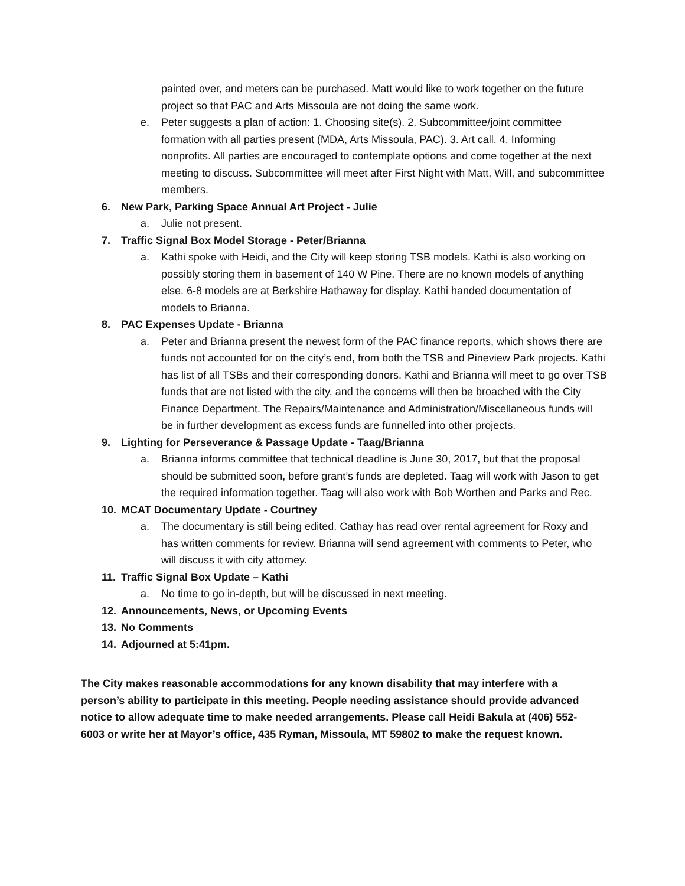painted over, and meters can be purchased. Matt would like to work together on the future project so that PAC and Arts Missoula are not doing the same work.
e. Peter suggests a plan of action: 1. Choosing site(s). 2. Subcommittee/joint committee formation with all parties present (MDA, Arts Missoula, PAC). 3. Art call. 4. Informing nonprofits. All parties are encouraged to contemplate options and come together at the next meeting to discuss. Subcommittee will meet after First Night with Matt, Will, and subcommittee members.
6. New Park, Parking Space Annual Art Project - Julie
a. Julie not present.
7. Traffic Signal Box Model Storage - Peter/Brianna
a. Kathi spoke with Heidi, and the City will keep storing TSB models. Kathi is also working on possibly storing them in basement of 140 W Pine. There are no known models of anything else. 6-8 models are at Berkshire Hathaway for display. Kathi handed documentation of models to Brianna.
8. PAC Expenses Update - Brianna
a. Peter and Brianna present the newest form of the PAC finance reports, which shows there are funds not accounted for on the city’s end, from both the TSB and Pineview Park projects. Kathi has list of all TSBs and their corresponding donors. Kathi and Brianna will meet to go over TSB funds that are not listed with the city, and the concerns will then be broached with the City Finance Department. The Repairs/Maintenance and Administration/Miscellaneous funds will be in further development as excess funds are funnelled into other projects.
9. Lighting for Perseverance & Passage Update - Taag/Brianna
a. Brianna informs committee that technical deadline is June 30, 2017, but that the proposal should be submitted soon, before grant’s funds are depleted. Taag will work with Jason to get the required information together. Taag will also work with Bob Worthen and Parks and Rec.
10. MCAT Documentary Update - Courtney
a. The documentary is still being edited. Cathay has read over rental agreement for Roxy and has written comments for review. Brianna will send agreement with comments to Peter, who will discuss it with city attorney.
11. Traffic Signal Box Update – Kathi
a. No time to go in-depth, but will be discussed in next meeting.
12. Announcements, News, or Upcoming Events
13. No Comments
14. Adjourned at 5:41pm.
The City makes reasonable accommodations for any known disability that may interfere with a person’s ability to participate in this meeting. People needing assistance should provide advanced notice to allow adequate time to make needed arrangements. Please call Heidi Bakula at (406) 552-6003 or write her at Mayor’s office, 435 Ryman, Missoula, MT 59802 to make the request known.